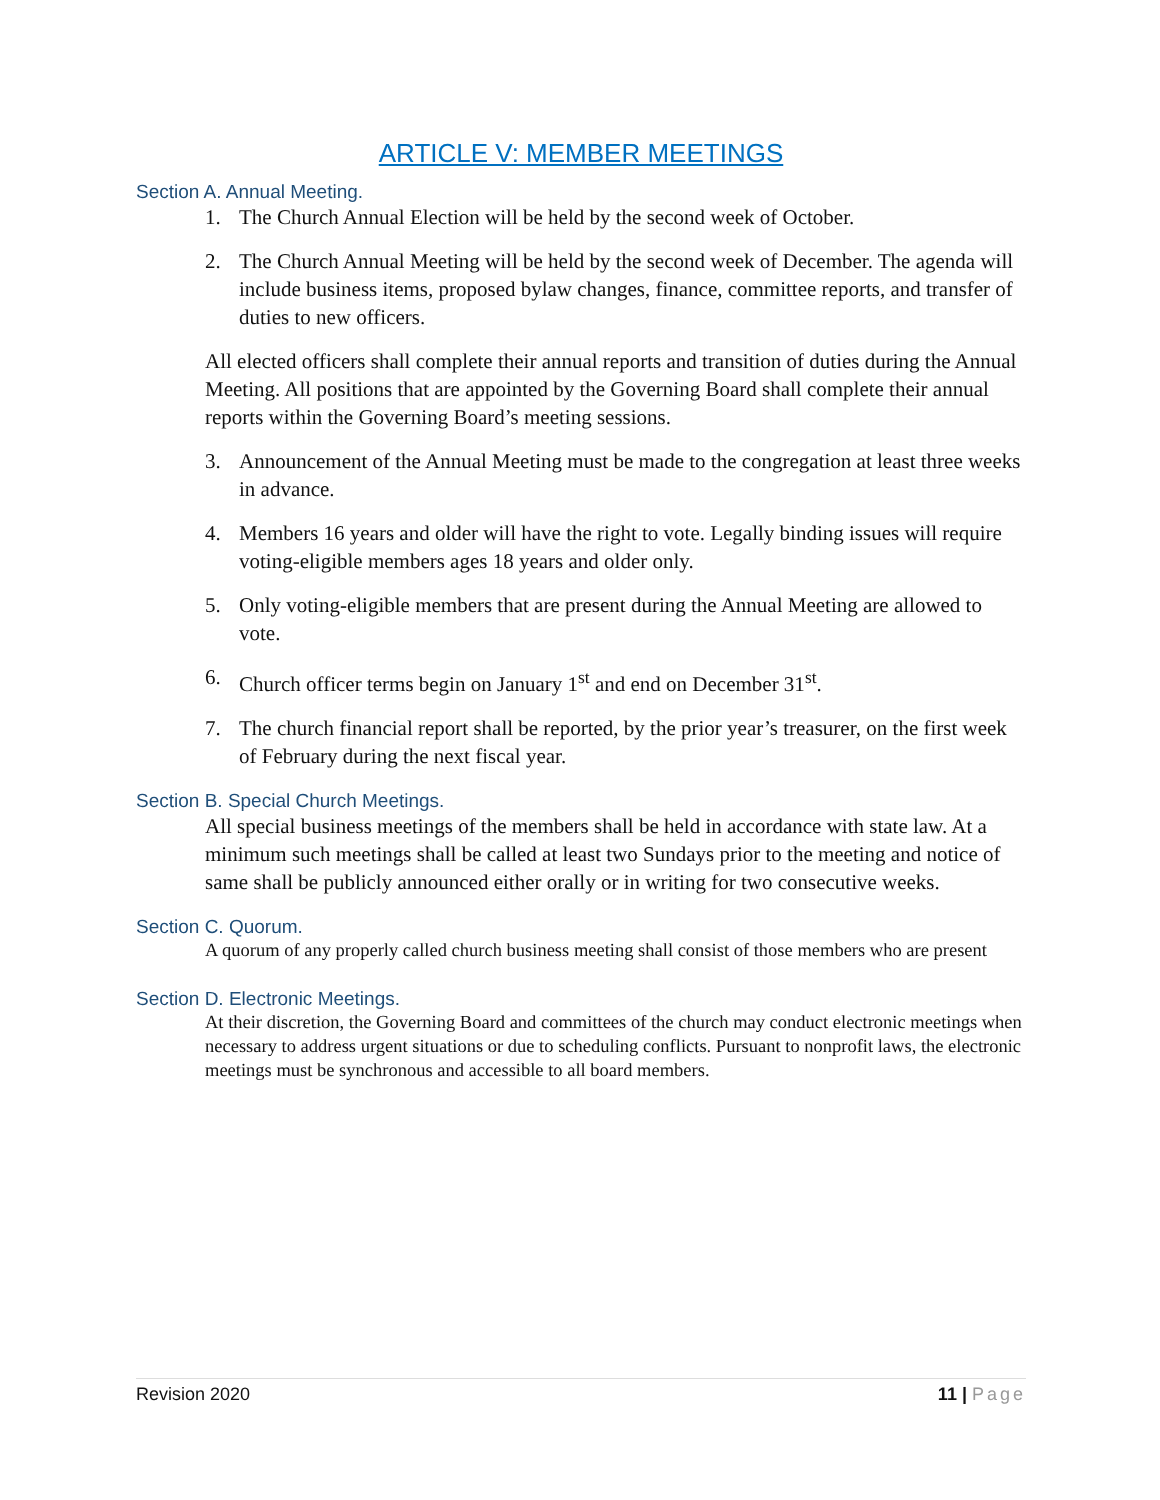ARTICLE V: MEMBER MEETINGS
Section A. Annual Meeting.
1. The Church Annual Election will be held by the second week of October.
2. The Church Annual Meeting will be held by the second week of December. The agenda will include business items, proposed bylaw changes, finance, committee reports, and transfer of duties to new officers.
All elected officers shall complete their annual reports and transition of duties during the Annual Meeting. All positions that are appointed by the Governing Board shall complete their annual reports within the Governing Board’s meeting sessions.
3. Announcement of the Annual Meeting must be made to the congregation at least three weeks in advance.
4. Members 16 years and older will have the right to vote. Legally binding issues will require voting-eligible members ages 18 years and older only.
5. Only voting-eligible members that are present during the Annual Meeting are allowed to vote.
6. Church officer terms begin on January 1<sup>st</sup> and end on December 31<sup>st</sup>.
7. The church financial report shall be reported, by the prior year’s treasurer, on the first week of February during the next fiscal year.
Section B. Special Church Meetings.
All special business meetings of the members shall be held in accordance with state law. At a minimum such meetings shall be called at least two Sundays prior to the meeting and notice of same shall be publicly announced either orally or in writing for two consecutive weeks.
Section C. Quorum.
A quorum of any properly called church business meeting shall consist of those members who are present
Section D. Electronic Meetings.
At their discretion, the Governing Board and committees of the church may conduct electronic meetings when necessary to address urgent situations or due to scheduling conflicts. Pursuant to nonprofit laws, the electronic meetings must be synchronous and accessible to all board members.
Revision 2020 11 | Page